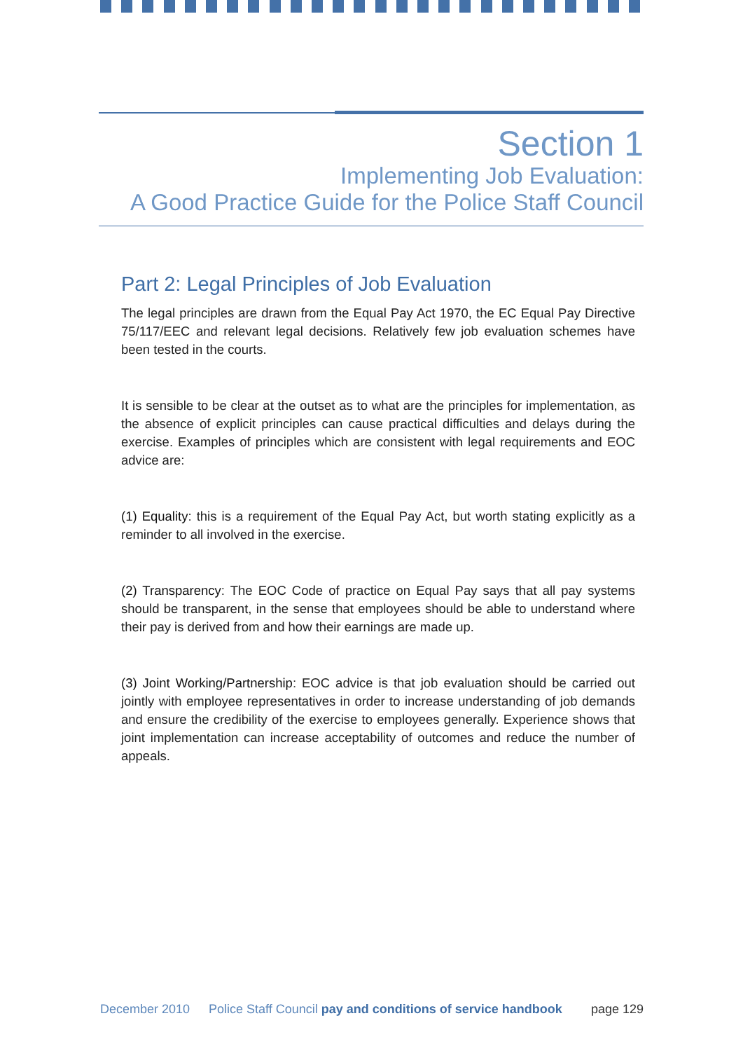Section 1
Implementing Job Evaluation:
A Good Practice Guide for the Police Staff Council
Part 2: Legal Principles of Job Evaluation
The legal principles are drawn from the Equal Pay Act 1970, the EC Equal Pay Directive 75/117/EEC and relevant legal decisions. Relatively few job evaluation schemes have been tested in the courts.
It is sensible to be clear at the outset as to what are the principles for implementation, as the absence of explicit principles can cause practical difficulties and delays during the exercise. Examples of principles which are consistent with legal requirements and EOC advice are:
(1) Equality: this is a requirement of the Equal Pay Act, but worth stating explicitly as a reminder to all involved in the exercise.
(2) Transparency: The EOC Code of practice on Equal Pay says that all pay systems should be transparent, in the sense that employees should be able to understand where their pay is derived from and how their earnings are made up.
(3) Joint Working/Partnership: EOC advice is that job evaluation should be carried out jointly with employee representatives in order to increase understanding of job demands and ensure the credibility of the exercise to employees generally. Experience shows that joint implementation can increase acceptability of outcomes and reduce the number of appeals.
December 2010 Police Staff Council pay and conditions of service handbook page 129